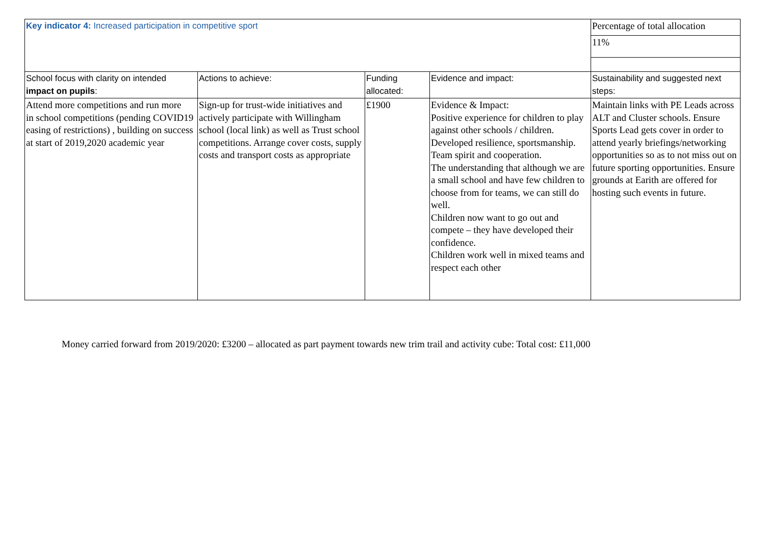| Key indicator 4: Increased participation in competitive sport | | | | Percentage of total allocation |
| | | | | 11% |
| School focus with clarity on intended impact on pupils : | Actions to achieve: | Funding allocated: | Evidence and impact: | Sustainability and suggested next steps: |
| Attend more competitions and run more in school competitions (pending COVID19 easing of restrictions) , building on success at start of 2019,2020 academic year | Sign-up for trust-wide initiatives and actively participate with Willingham school (local link) as well as Trust school competitions. Arrange cover costs, supply costs and transport costs as appropriate | £1900 | Evidence & Impact: Positive experience for children to play against other schools / children. Developed resilience, sportsmanship. Team spirit and cooperation. The understanding that although we are a small school and have few children to choose from for teams, we can still do well. Children now want to go out and compete – they have developed their confidence. Children work well in mixed teams and respect each other | Maintain links with PE Leads across ALT and Cluster schools. Ensure Sports Lead gets cover in order to attend yearly briefings/networking opportunities so as to not miss out on future sporting opportunities. Ensure grounds at Earith are offered for hosting such events in future. |
Money carried forward from 2019/2020: £3200 – allocated as part payment towards new trim trail and activity cube: Total cost: £11,000